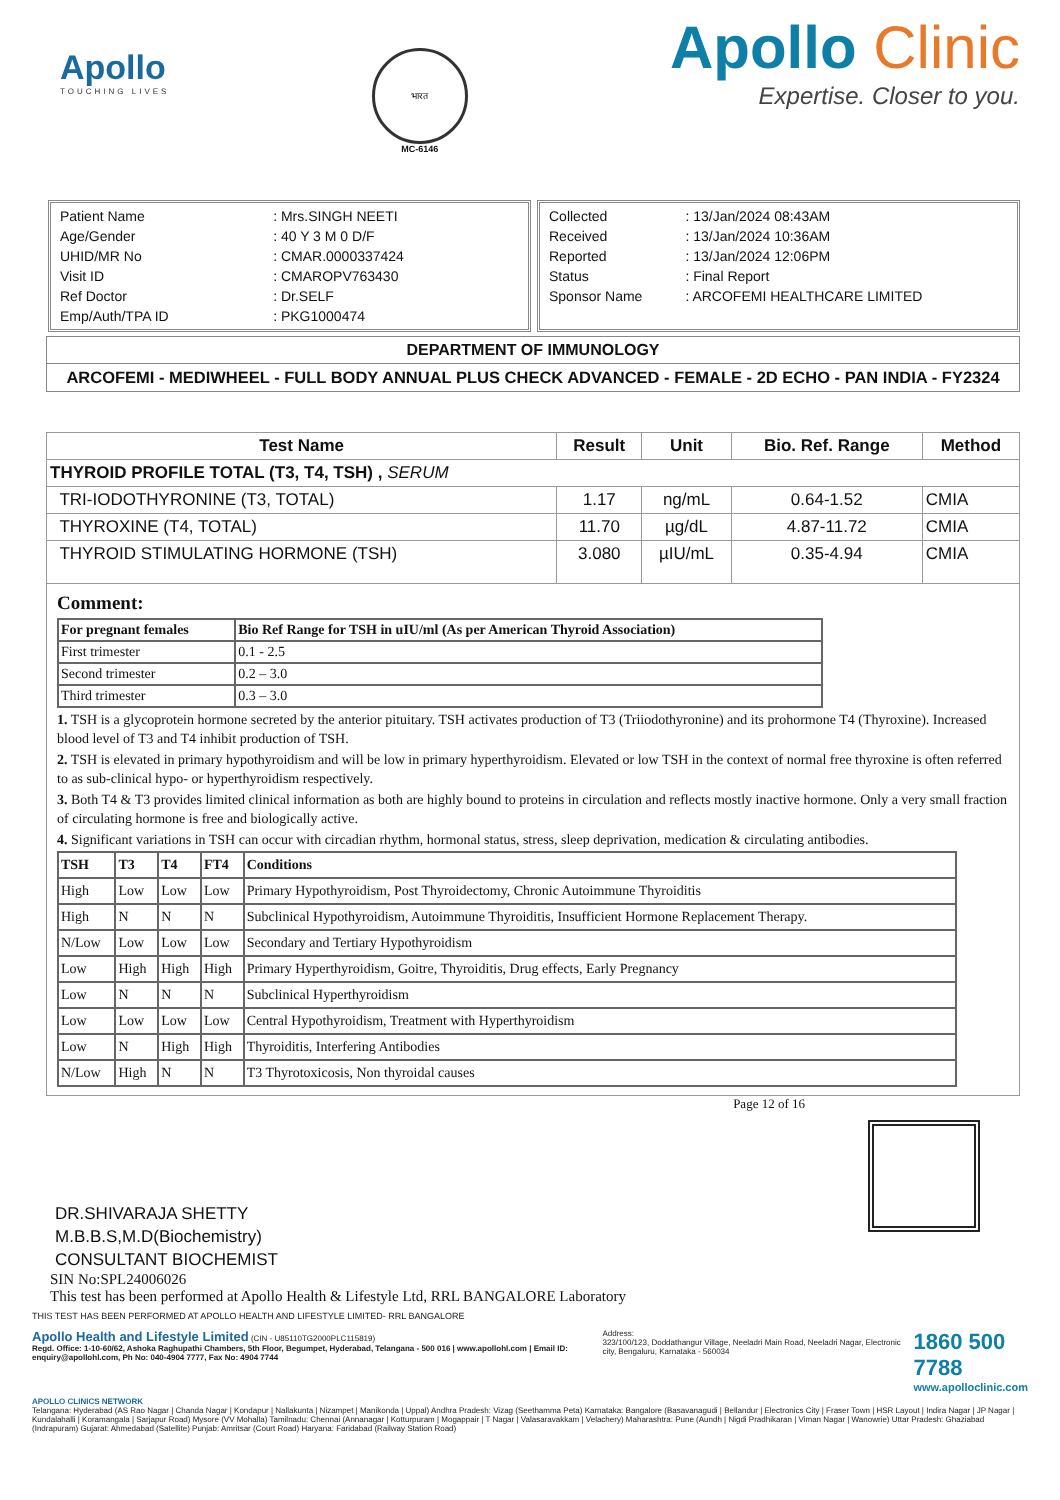Apollo
TOUCHING LIVES
भारत
MC-6146
Apollo Clinic
Expertise. Closer to you.
| Patient Name | : Mrs.SINGH NEETI |
| Age/Gender | : 40 Y 3 M 0 D/F |
| UHID/MR No | : CMAR.0000337424 |
| Visit ID | : CMAROPV763430 |
| Ref Doctor | : Dr.SELF |
| Emp/Auth/TPA ID | : PKG1000474 |
| Collected | : 13/Jan/2024 08:43AM |
| Received | : 13/Jan/2024 10:36AM |
| Reported | : 13/Jan/2024 12:06PM |
| Status | : Final Report |
| Sponsor Name | : ARCOFEMI HEALTHCARE LIMITED |
DEPARTMENT OF IMMUNOLOGY
ARCOFEMI - MEDIWHEEL - FULL BODY ANNUAL PLUS CHECK ADVANCED - FEMALE - 2D ECHO - PAN INDIA - FY2324
| Test Name | Result | Unit | Bio. Ref. Range | Method |
| --- | --- | --- | --- | --- |
| THYROID PROFILE TOTAL (T3, T4, TSH) , SERUM | | | | |
| TRI-IODOTHYRONINE (T3, TOTAL) | 1.17 | ng/mL | 0.64-1.52 | CMIA |
| THYROXINE (T4, TOTAL) | 11.70 | µg/dL | 4.87-11.72 | CMIA |
| THYROID STIMULATING HORMONE (TSH) | 3.080 | µIU/mL | 0.35-4.94 | CMIA |
Comment:
| For pregnant females | Bio Ref Range for TSH in uIU/ml (As per American Thyroid Association) |
| --- | --- |
| First trimester | 0.1 - 2.5 |
| Second trimester | 0.2 – 3.0 |
| Third trimester | 0.3 – 3.0 |
1. TSH is a glycoprotein hormone secreted by the anterior pituitary. TSH activates production of T3 (Triiodothyronine) and its prohormone T4 (Thyroxine). Increased blood level of T3 and T4 inhibit production of TSH.
2. TSH is elevated in primary hypothyroidism and will be low in primary hyperthyroidism. Elevated or low TSH in the context of normal free thyroxine is often referred to as sub-clinical hypo- or hyperthyroidism respectively.
3. Both T4 & T3 provides limited clinical information as both are highly bound to proteins in circulation and reflects mostly inactive hormone. Only a very small fraction of circulating hormone is free and biologically active.
4. Significant variations in TSH can occur with circadian rhythm, hormonal status, stress, sleep deprivation, medication & circulating antibodies.
| TSH | T3 | T4 | FT4 | Conditions |
| --- | --- | --- | --- | --- |
| High | Low | Low | Low | Primary Hypothyroidism, Post Thyroidectomy, Chronic Autoimmune Thyroiditis |
| High | N | N | N | Subclinical Hypothyroidism, Autoimmune Thyroiditis, Insufficient Hormone Replacement Therapy. |
| N/Low | Low | Low | Low | Secondary and Tertiary Hypothyroidism |
| Low | High | High | High | Primary Hyperthyroidism, Goitre, Thyroiditis, Drug effects, Early Pregnancy |
| Low | N | N | N | Subclinical Hyperthyroidism |
| Low | Low | Low | Low | Central Hypothyroidism, Treatment with Hyperthyroidism |
| Low | N | High | High | Thyroiditis, Interfering Antibodies |
| N/Low | High | N | N | T3 Thyrotoxicosis, Non thyroidal causes |
Page 12 of 16
DR.SHIVARAJA SHETTY
M.B.B.S,M.D(Biochemistry)
CONSULTANT BIOCHEMIST
SIN No:SPL24006026
This test has been performed at Apollo Health & Lifestyle Ltd, RRL BANGALORE Laboratory
THIS TEST HAS BEEN PERFORMED AT APOLLO HEALTH AND LIFESTYLE LIMITED- RRL BANGALORE
Apollo Health and Lifestyle Limited (CIN - U85110TG2000PLC115819)
Regd. Office: 1-10-60/62, Ashoka Raghupathi Chambers, 5th Floor, Begumpet, Hyderabad, Telangana - 500 016 | www.apollohl.com | Email ID: enquiry@apollohl.com, Ph No: 040-4904 7777, Fax No: 4904 7744
Address:
323/100/123, Doddathangur Village, Neeladri Main Road, Neeladri Nagar, Electronic city, Bengaluru, Karnataka - 560034
1860 500 7788
www.apolloclinic.com
APOLLO CLINICS NETWORK
Telangana: Hyderabad (AS Rao Nagar | Chanda Nagar | Kondapur | Nallakunta | Nizampet | Manikonda | Uppal) Andhra Pradesh: Vizag (Seethamma Peta) Karnataka: Bangalore (Basavanagudi | Bellandur | Electronics City | Fraser Town | HSR Layout | Indira Nagar | JP Nagar | Kundalahalli | Koramangala | Sarjapur Road) Mysore (VV Mohalla) Tamilnadu: Chennai (Annanagar | Kotturpuram | Mogappair | T Nagar | Valasaravakkam | Velachery) Maharashtra: Pune (Aundh | Nigdi Pradhikaran | Viman Nagar | Wanowrie) Uttar Pradesh: Ghaziabad (Indrapuram) Gujarat: Ahmedabad (Satellite) Punjab: Amritsar (Court Road) Haryana: Faridabad (Railway Station Road)